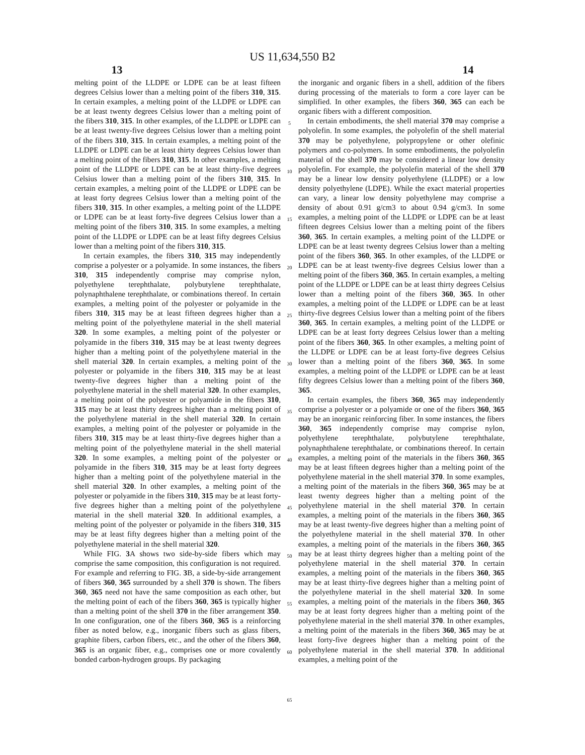US 11,634,550 B2
13 14
melting point of the LLDPE or LDPE can be at least fifteen degrees Celsius lower than a melting point of the fibers 310, 315. In certain examples, a melting point of the LLDPE or LDPE can be at least twenty degrees Celsius lower than a melting point of the fibers 310, 315. In other examples, of the LLDPE or LDPE can be at least twenty-five degrees Celsius lower than a melting point of the fibers 310, 315. In certain examples, a melting point of the LLDPE or LDPE can be at least thirty degrees Celsius lower than a melting point of the fibers 310, 315. In other examples, a melting point of the LLDPE or LDPE can be at least thirty-five degrees Celsius lower than a melting point of the fibers 310, 315. In certain examples, a melting point of the LLDPE or LDPE can be at least forty degrees Celsius lower than a melting point of the fibers 310, 315. In other examples, a melting point of the LLDPE or LDPE can be at least forty-five degrees Celsius lower than a melting point of the fibers 310, 315. In some examples, a melting point of the LLDPE or LDPE can be at least fifty degrees Celsius lower than a melting point of the fibers 310, 315.
In certain examples, the fibers 310, 315 may independently comprise a polyester or a polyamide. In some instances, the fibers 310, 315 independently comprise may comprise nylon, polyethylene terephthalate, polybutylene terephthalate, polynaphthalene terephthalate, or combinations thereof. In certain examples, a melting point of the polyester or polyamide in the fibers 310, 315 may be at least fifteen degrees higher than a melting point of the polyethylene material in the shell material 320. In some examples, a melting point of the polyester or polyamide in the fibers 310, 315 may be at least twenty degrees higher than a melting point of the polyethylene material in the shell material 320. In certain examples, a melting point of the polyester or polyamide in the fibers 310, 315 may be at least twenty-five degrees higher than a melting point of the polyethylene material in the shell material 320. In other examples, a melting point of the polyester or polyamide in the fibers 310, 315 may be at least thirty degrees higher than a melting point of the polyethylene material in the shell material 320. In certain examples, a melting point of the polyester or polyamide in the fibers 310, 315 may be at least thirty-five degrees higher than a melting point of the polyethylene material in the shell material 320. In some examples, a melting point of the polyester or polyamide in the fibers 310, 315 may be at least forty degrees higher than a melting point of the polyethylene material in the shell material 320. In other examples, a melting point of the polyester or polyamide in the fibers 310, 315 may be at least forty-five degrees higher than a melting point of the polyethylene material in the shell material 320. In additional examples, a melting point of the polyester or polyamide in the fibers 310, 315 may be at least fifty degrees higher than a melting point of the polyethylene material in the shell material 320.
While FIG. 3 A shows two side-by-side fibers which may comprise the same composition, this configuration is not required. For example and referring to FIG. 3 B, a side-by-side arrangement of fibers 360, 365 surrounded by a shell 370 is shown. The fibers 360, 365 need not have the same composition as each other, but the melting point of each of the fibers 360, 365 is typically higher than a melting point of the shell 370 in the fiber arrangement 350. In one configuration, one of the fibers 360, 365 is a reinforcing fiber as noted below, e.g., inorganic fibers such as glass fibers, graphite fibers, carbon fibers, etc., and the other of the fibers 360, 365 is an organic fiber, e.g., comprises one or more covalently bonded carbon-hydrogen groups. By packaging
5
10
15
20
25
30
35
40
45
50
55
60
65
the inorganic and organic fibers in a shell, addition of the fibers during processing of the materials to form a core layer can be simplified. In other examples, the fibers 360, 365 can each be organic fibers with a different composition.
In certain embodiments, the shell material 370 may comprise a polyolefin. In some examples, the polyolefin of the shell material 370 may be polyethylene, polypropylene or other olefinic polymers and co-polymers. In some embodiments, the polyolefin material of the shell 370 may be considered a linear low density polyolefin. For example, the polyolefin material of the shell 370 may be a linear low density polyethylene (LLDPE) or a low density polyethylene (LDPE). While the exact material properties can vary, a linear low density polyethylene may comprise a density of about 0.91 g/cm3 to about 0.94 g/cm3. In some examples, a melting point of the LLDPE or LDPE can be at least fifteen degrees Celsius lower than a melting point of the fibers 360, 365. In certain examples, a melting point of the LLDPE or LDPE can be at least twenty degrees Celsius lower than a melting point of the fibers 360, 365. In other examples, of the LLDPE or LDPE can be at least twenty-five degrees Celsius lower than a melting point of the fibers 360, 365. In certain examples, a melting point of the LLDPE or LDPE can be at least thirty degrees Celsius lower than a melting point of the fibers 360, 365. In other examples, a melting point of the LLDPE or LDPE can be at least thirty-five degrees Celsius lower than a melting point of the fibers 360, 365. In certain examples, a melting point of the LLDPE or LDPE can be at least forty degrees Celsius lower than a melting point of the fibers 360, 365. In other examples, a melting point of the LLDPE or LDPE can be at least forty-five degrees Celsius lower than a melting point of the fibers 360, 365. In some examples, a melting point of the LLDPE or LDPE can be at least fifty degrees Celsius lower than a melting point of the fibers 360, 365.
In certain examples, the fibers 360, 365 may independently comprise a polyester or a polyamide or one of the fibers 360, 365 may be an inorganic reinforcing fiber. In some instances, the fibers 360, 365 independently comprise may comprise nylon, polyethylene terephthalate, polybutylene terephthalate, polynaphthalene terephthalate, or combinations thereof. In certain examples, a melting point of the materials in the fibers 360, 365 may be at least fifteen degrees higher than a melting point of the polyethylene material in the shell material 370. In some examples, a melting point of the materials in the fibers 360, 365 may be at least twenty degrees higher than a melting point of the polyethylene material in the shell material 370. In certain examples, a melting point of the materials in the fibers 360, 365 may be at least twenty-five degrees higher than a melting point of the polyethylene material in the shell material 370. In other examples, a melting point of the materials in the fibers 360, 365 may be at least thirty degrees higher than a melting point of the polyethylene material in the shell material 370. In certain examples, a melting point of the materials in the fibers 360, 365 may be at least thirty-five degrees higher than a melting point of the polyethylene material in the shell material 320. In some examples, a melting point of the materials in the fibers 360, 365 may be at least forty degrees higher than a melting point of the polyethylene material in the shell material 370. In other examples, a melting point of the materials in the fibers 360, 365 may be at least forty-five degrees higher than a melting point of the polyethylene material in the shell material 370. In additional examples, a melting point of the